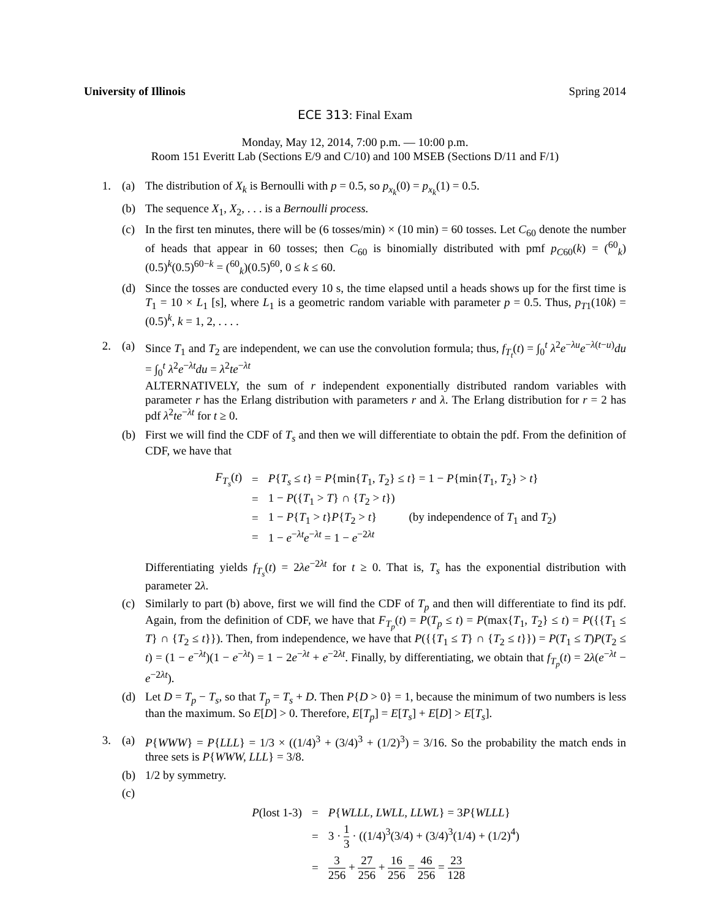University of Illinois Spring 2014
ECE 313: Final Exam
Monday, May 12, 2014, 7:00 p.m. — 10:00 p.m.
Room 151 Everitt Lab (Sections E/9 and C/10) and 100 MSEB (Sections D/11 and F/1)
1. (a) The distribution of X<sub>k</sub> is Bernoulli with p = 0.5, so p<sub>x<sub>k</sub></sub>(0) = p<sub>x<sub>k</sub></sub>(1) = 0.5.
(b) The sequence X<sub>1</sub>, X<sub>2</sub>, . . . is a Bernoulli process.
(c) In the first ten minutes, there will be (6 tosses/min) × (10 min) = 60 tosses. Let C<sub>60</sub> denote the number of heads that appear in 60 tosses; then C<sub>60</sub> is binomially distributed with pmf p<sub>C</sub><sub>60</sub>(k) = (<sup>60</sup><sub>k</sub>)(0.5)<sup>k</sup>(0.5)<sup>60−k</sup> = (<sup>60</sup><sub>k</sub>)(0.5)<sup>60</sup>, 0 ≤ k ≤ 60.
(d) Since the tosses are conducted every 10 s, the time elapsed until a heads shows up for the first time is T<sub>1</sub> = 10 × L<sub>1</sub> [s], where L<sub>1</sub> is a geometric random variable with parameter p = 0.5. Thus, p<sub>T</sub><sub>1</sub>(10k) = (0.5)<sup>k</sup>, k = 1, 2, . . . .
2. (a) Since T<sub>1</sub> and T<sub>2</sub> are independent, we can use the convolution formula; thus, f<sub>T<sub>t</sub></sub>(t) = ∫<sub>0</sub><sup>t</sup> λ<sup>2</sup>e<sup>−λu</sup>e<sup>−λ(t−u)</sup>du = ∫<sub>0</sub><sup>t</sup> λ<sup>2</sup>e<sup>−λt</sup>du = λ<sup>2</sup>te<sup>−λt</sup>
ALTERNATIVELY, the sum of r independent exponentially distributed random variables with parameter r has the Erlang distribution with parameters r and λ. The Erlang distribution for r = 2 has pdf λ<sup>2</sup>te<sup>−λt</sup> for t ≥ 0.
(b) First we will find the CDF of T<sub>s</sub> and then we will differentiate to obtain the pdf. From the definition of CDF, we have that
| F<sub>T<sub>s</sub></sub> ( t ) | = | P { T<sub>s</sub> ≤ t } = P {min{ T<sub>1</sub>, T<sub>2</sub>} ≤ t } = 1 − P {min{ T<sub>1</sub>, T<sub>2</sub>} > t } |
| | = | 1 − P ({ T<sub>1</sub> > T } ∩ { T<sub>2</sub> > t }) |
| | = | 1 − P { T<sub>1</sub> > t } P { T<sub>2</sub> > t } (by independence of T<sub>1</sub> and T<sub>2</sub>) |
| | = | 1 − e<sup>−λt</sup> e<sup>−λt</sup> = 1 − e<sup>−2λt</sup> |
Differentiating yields f<sub>T<sub>s</sub></sub>(t) = 2λe<sup>−2λt</sup> for t ≥ 0. That is, T<sub>s</sub> has the exponential distribution with parameter 2λ.
(c) Similarly to part (b) above, first we will find the CDF of T<sub>p</sub> and then will differentiate to find its pdf. Again, from the definition of CDF, we have that F<sub>T<sub>p</sub></sub>(t) = P(T<sub>p</sub> ≤ t) = P(max{T<sub>1</sub>, T<sub>2</sub>} ≤ t) = P({{T<sub>1</sub> ≤ T} ∩ {T<sub>2</sub> ≤ t}}). Then, from independence, we have that P({{T<sub>1</sub> ≤ T} ∩ {T<sub>2</sub> ≤ t}}) = P(T<sub>1</sub> ≤ T)P(T<sub>2</sub> ≤ t) = (1 − e<sup>−λt</sup>)(1 − e<sup>−λt</sup>) = 1 − 2e<sup>−λt</sup> + e<sup>−2λt</sup>. Finally, by differentiating, we obtain that f<sub>T<sub>p</sub></sub>(t) = 2λ(e<sup>−λt</sup> − e<sup>−2λt</sup>).
(d) Let D = T<sub>p</sub> − T<sub>s</sub>, so that T<sub>p</sub> = T<sub>s</sub> + D. Then P{D > 0} = 1, because the minimum of two numbers is less than the maximum. So E[D] > 0. Therefore, E[T<sub>p</sub>] = E[T<sub>s</sub>] + E[D] > E[T<sub>s</sub>].
3. (a) P{WWW} = P{LLL} = 1/3 × ((1/4)<sup>3</sup> + (3/4)<sup>3</sup> + (1/2)<sup>3</sup>) = 3/16. So the probability the match ends in three sets is P{WWW, LLL} = 3/8.
(b) 1/2 by symmetry.
(c)
| P (lost 1-3) | = | P { WLLL, LWLL, LLWL } = 3 P { WLLL } |
| | = | 3 · 1 3 · ((1/4)<sup>3</sup>(3/4) + (3/4)<sup>3</sup>(1/4) + (1/2)<sup>4</sup>) |
| | = | 3 256 + 27 256 + 16 256 = 46 256 = 23 128 |